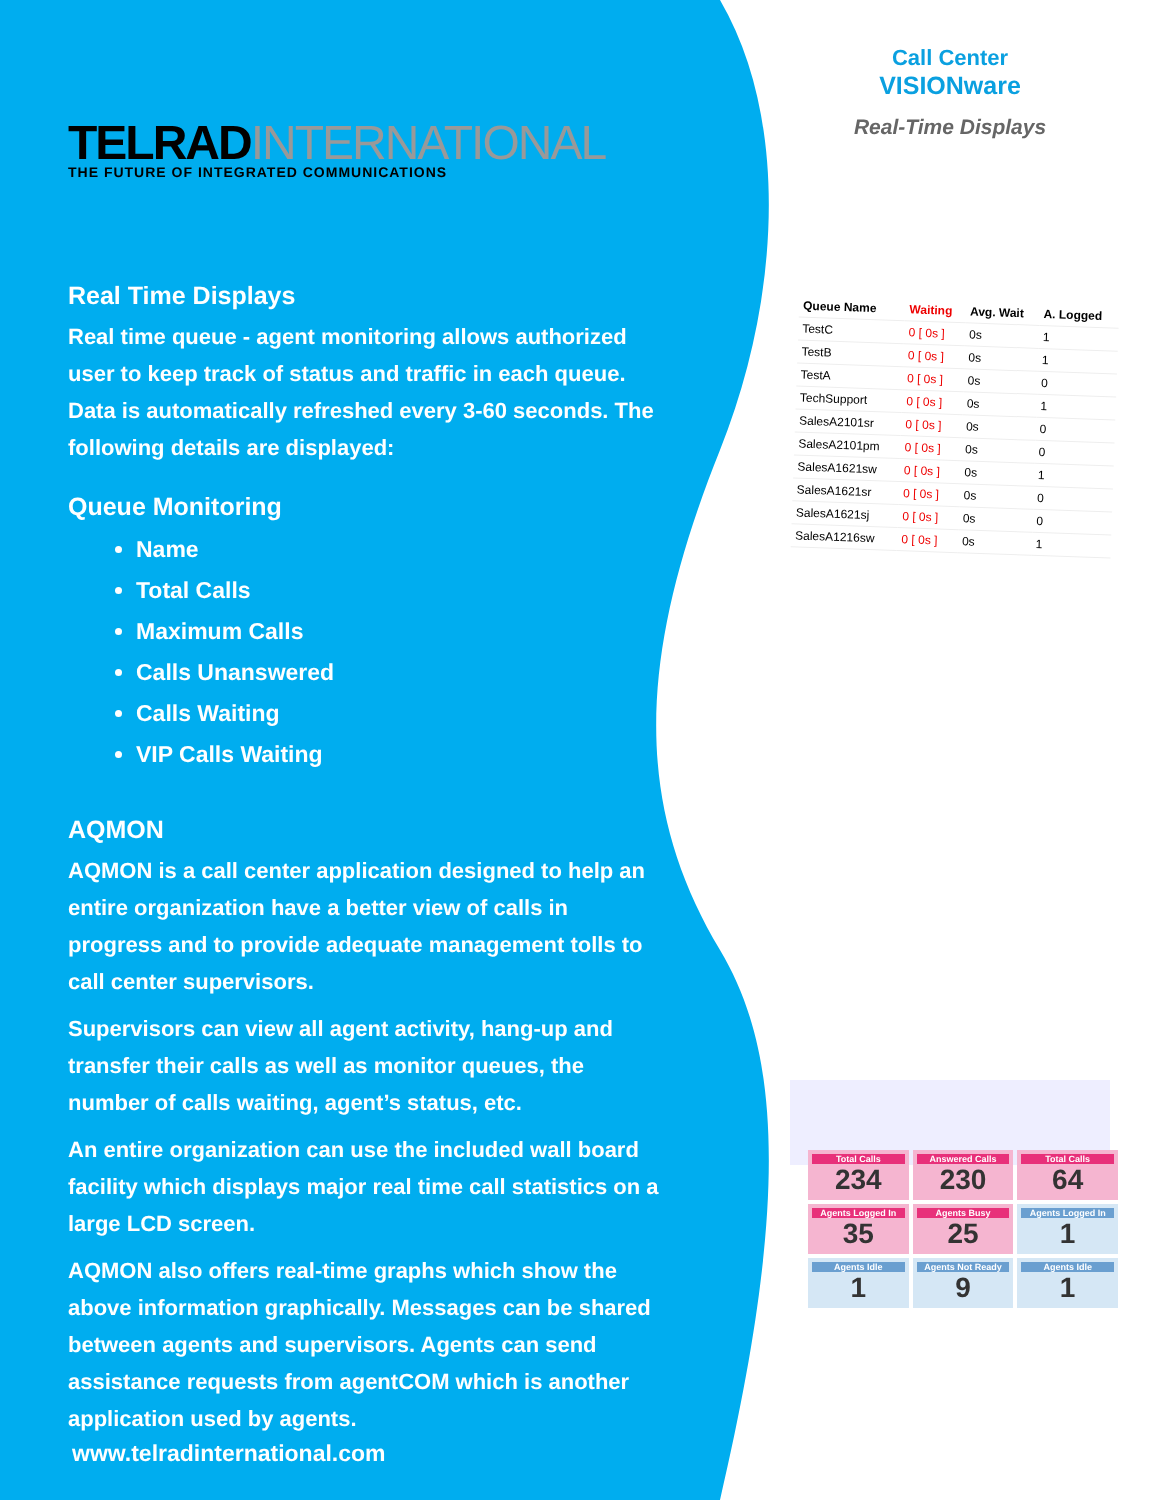TELRADINTERNATIONAL
THE FUTURE OF INTEGRATED COMMUNICATIONS
Real Time Displays
Real time queue - agent monitoring allows authorized user to keep track of status and traffic in each queue. Data is automatically refreshed every 3-60 seconds. The following details are displayed:
Queue Monitoring
Name
Total Calls
Maximum Calls
Calls Unanswered
Calls Waiting
VIP Calls Waiting
AQMON
AQMON is a call center application designed to help an entire organization have a better view of calls in progress and to provide adequate management tolls to call center supervisors.
Supervisors can view all agent activity, hang-up and transfer their calls as well as monitor queues, the number of calls waiting, agent’s status, etc.
An entire organization can use the included wall board facility which displays major real time call statistics on a large LCD screen.
AQMON also offers real-time graphs which show the above information graphically. Messages can be shared between agents and supervisors. Agents can send assistance requests from agentCOM which is another application used by agents.
www.telradinternational.com
Call Center
VISIONware
Real-Time Displays
| Queue Name | Waiting | Avg. Wait | A. Logged |
| --- | --- | --- | --- |
| TestC | 0 [ 0s ] | 0s | 1 |
| TestB | 0 [ 0s ] | 0s | 1 |
| TestA | 0 [ 0s ] | 0s | 0 |
| TechSupport | 0 [ 0s ] | 0s | 1 |
| SalesA2101sr | 0 [ 0s ] | 0s | 0 |
| SalesA2101pm | 0 [ 0s ] | 0s | 0 |
| SalesA1621sw | 0 [ 0s ] | 0s | 1 |
| SalesA1621sr | 0 [ 0s ] | 0s | 0 |
| SalesA1621sj | 0 [ 0s ] | 0s | 0 |
| SalesA1216sw | 0 [ 0s ] | 0s | 1 |
Total Calls
234
Answered Calls
230
Total Calls
64
Agents Logged In
35
Agents Busy
25
Agents Logged In
1
Agents Idle
1
Agents Not Ready
9
Agents Idle
1